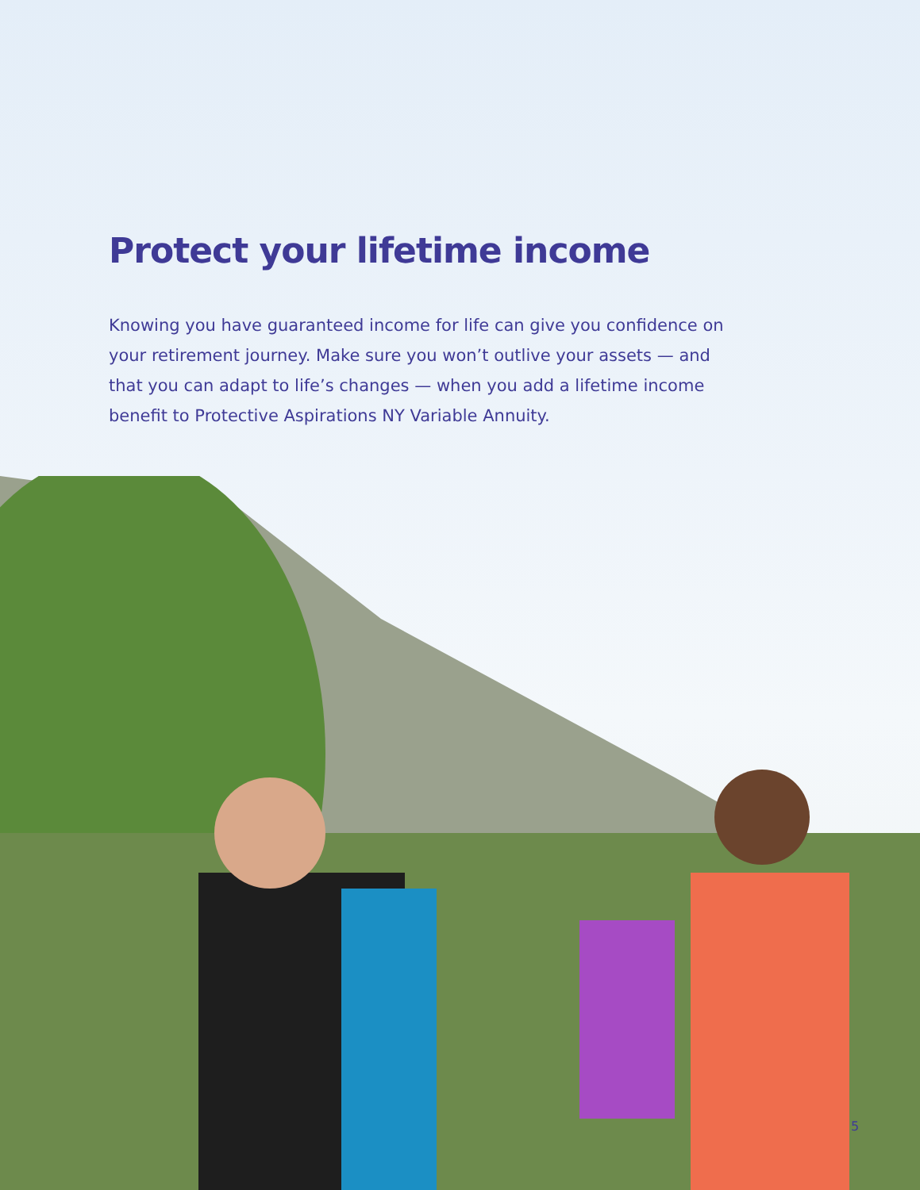Protect your lifetime income
Knowing you have guaranteed income for life can give you confidence on your retirement journey. Make sure you won’t outlive your assets — and that you can adapt to life’s changes — when you add a lifetime income benefit to Protective Aspirations NY Variable Annuity.
5